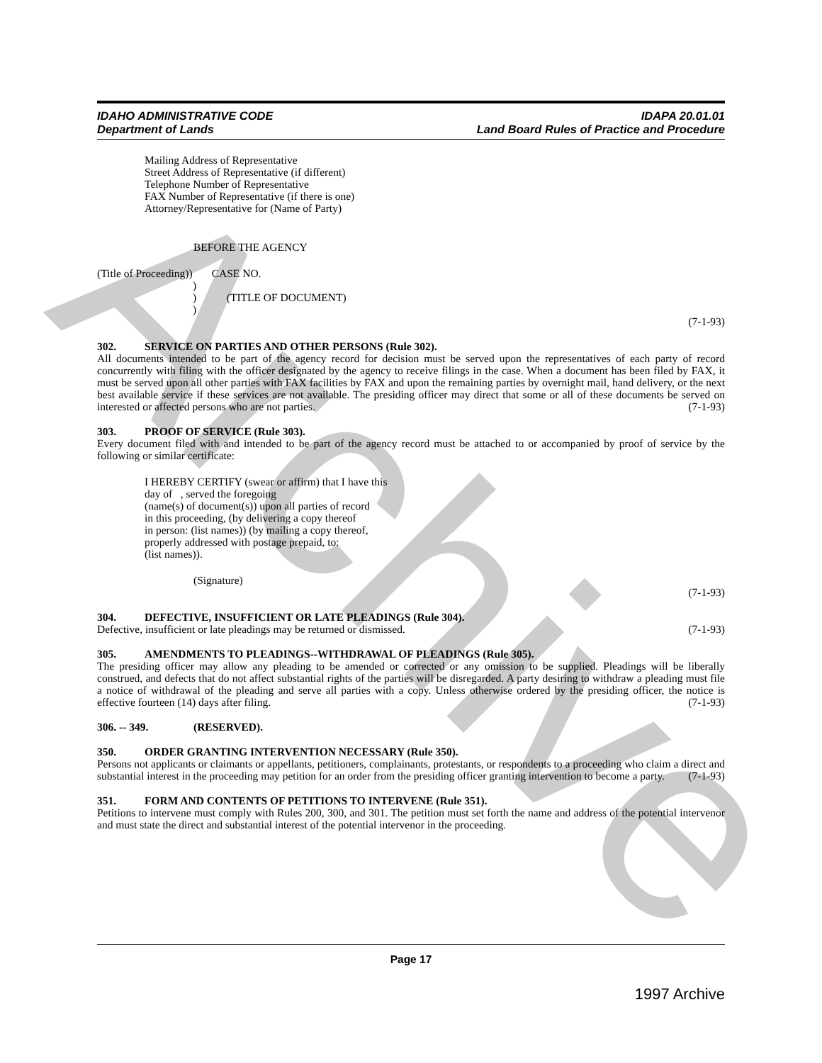Archive
IDAHO ADMINISTRATIVE CODE
Department of Lands
IDAPA 20.01.01
Land Board Rules of Practice and Procedure
Mailing Address of Representative
Street Address of Representative (if different)
Telephone Number of Representative
FAX Number of Representative (if there is one)
Attorney/Representative for (Name of Party)
BEFORE THE AGENCY
(Title of Proceeding)) CASE NO.
)
) (TITLE OF DOCUMENT)
)
(7-1-93)
302. SERVICE ON PARTIES AND OTHER PERSONS (Rule 302).
All documents intended to be part of the agency record for decision must be served upon the representatives of each party of record concurrently with filing with the officer designated by the agency to receive filings in the case. When a document has been filed by FAX, it must be served upon all other parties with FAX facilities by FAX and upon the remaining parties by overnight mail, hand delivery, or the next best available service if these services are not available. The presiding officer may direct that some or all of these documents be served on interested or affected persons who are not parties. (7-1-93)
303. PROOF OF SERVICE (Rule 303).
Every document filed with and intended to be part of the agency record must be attached to or accompanied by proof of service by the following or similar certificate:
I HEREBY CERTIFY (swear or affirm) that I have this
day of , served the foregoing
(name(s) of document(s)) upon all parties of record
in this proceeding, (by delivering a copy thereof
in person: (list names)) (by mailing a copy thereof,
properly addressed with postage prepaid, to:
(list names)).
(Signature)
(7-1-93)
304. DEFECTIVE, INSUFFICIENT OR LATE PLEADINGS (Rule 304).
Defective, insufficient or late pleadings may be returned or dismissed. (7-1-93)
305. AMENDMENTS TO PLEADINGS--WITHDRAWAL OF PLEADINGS (Rule 305).
The presiding officer may allow any pleading to be amended or corrected or any omission to be supplied. Pleadings will be liberally construed, and defects that do not affect substantial rights of the parties will be disregarded. A party desiring to withdraw a pleading must file a notice of withdrawal of the pleading and serve all parties with a copy. Unless otherwise ordered by the presiding officer, the notice is effective fourteen (14) days after filing. (7-1-93)
306. -- 349. (RESERVED).
350. ORDER GRANTING INTERVENTION NECESSARY (Rule 350).
Persons not applicants or claimants or appellants, petitioners, complainants, protestants, or respondents to a proceeding who claim a direct and substantial interest in the proceeding may petition for an order from the presiding officer granting intervention to become a party. (7-1-93)
351. FORM AND CONTENTS OF PETITIONS TO INTERVENE (Rule 351).
Petitions to intervene must comply with Rules 200, 300, and 301. The petition must set forth the name and address of the potential intervenor and must state the direct and substantial interest of the potential intervenor in the proceeding.
Page 17
1997 Archive